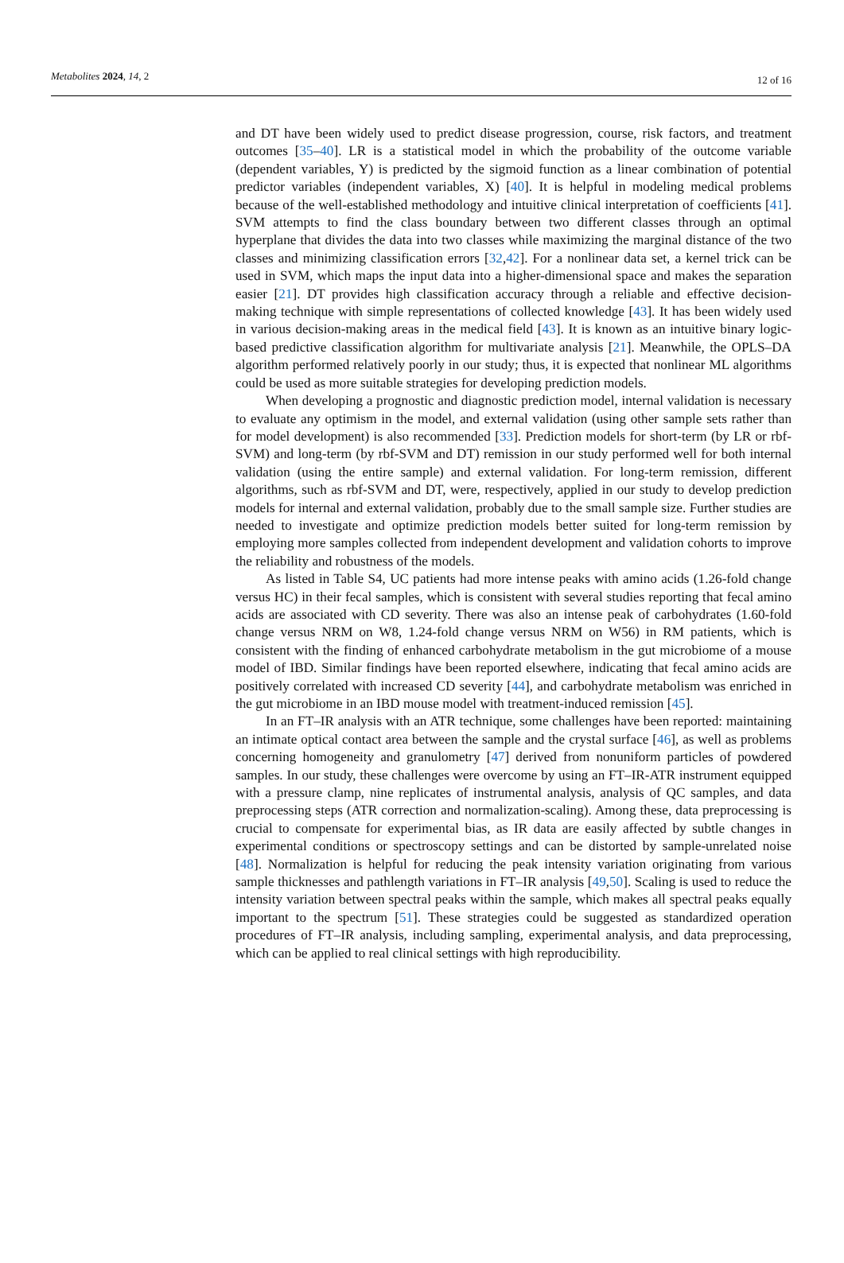Metabolites 2024, 14, 2
12 of 16
and DT have been widely used to predict disease progression, course, risk factors, and treatment outcomes [35–40]. LR is a statistical model in which the probability of the outcome variable (dependent variables, Y) is predicted by the sigmoid function as a linear combination of potential predictor variables (independent variables, X) [40]. It is helpful in modeling medical problems because of the well-established methodology and intuitive clinical interpretation of coefficients [41]. SVM attempts to find the class boundary between two different classes through an optimal hyperplane that divides the data into two classes while maximizing the marginal distance of the two classes and minimizing classification errors [32,42]. For a nonlinear data set, a kernel trick can be used in SVM, which maps the input data into a higher-dimensional space and makes the separation easier [21]. DT provides high classification accuracy through a reliable and effective decision-making technique with simple representations of collected knowledge [43]. It has been widely used in various decision-making areas in the medical field [43]. It is known as an intuitive binary logic-based predictive classification algorithm for multivariate analysis [21]. Meanwhile, the OPLS–DA algorithm performed relatively poorly in our study; thus, it is expected that nonlinear ML algorithms could be used as more suitable strategies for developing prediction models.
When developing a prognostic and diagnostic prediction model, internal validation is necessary to evaluate any optimism in the model, and external validation (using other sample sets rather than for model development) is also recommended [33]. Prediction models for short-term (by LR or rbf-SVM) and long-term (by rbf-SVM and DT) remission in our study performed well for both internal validation (using the entire sample) and external validation. For long-term remission, different algorithms, such as rbf-SVM and DT, were, respectively, applied in our study to develop prediction models for internal and external validation, probably due to the small sample size. Further studies are needed to investigate and optimize prediction models better suited for long-term remission by employing more samples collected from independent development and validation cohorts to improve the reliability and robustness of the models.
As listed in Table S4, UC patients had more intense peaks with amino acids (1.26-fold change versus HC) in their fecal samples, which is consistent with several studies reporting that fecal amino acids are associated with CD severity. There was also an intense peak of carbohydrates (1.60-fold change versus NRM on W8, 1.24-fold change versus NRM on W56) in RM patients, which is consistent with the finding of enhanced carbohydrate metabolism in the gut microbiome of a mouse model of IBD. Similar findings have been reported elsewhere, indicating that fecal amino acids are positively correlated with increased CD severity [44], and carbohydrate metabolism was enriched in the gut microbiome in an IBD mouse model with treatment-induced remission [45].
In an FT–IR analysis with an ATR technique, some challenges have been reported: maintaining an intimate optical contact area between the sample and the crystal surface [46], as well as problems concerning homogeneity and granulometry [47] derived from nonuniform particles of powdered samples. In our study, these challenges were overcome by using an FT–IR-ATR instrument equipped with a pressure clamp, nine replicates of instrumental analysis, analysis of QC samples, and data preprocessing steps (ATR correction and normalization-scaling). Among these, data preprocessing is crucial to compensate for experimental bias, as IR data are easily affected by subtle changes in experimental conditions or spectroscopy settings and can be distorted by sample-unrelated noise [48]. Normalization is helpful for reducing the peak intensity variation originating from various sample thicknesses and pathlength variations in FT–IR analysis [49,50]. Scaling is used to reduce the intensity variation between spectral peaks within the sample, which makes all spectral peaks equally important to the spectrum [51]. These strategies could be suggested as standardized operation procedures of FT–IR analysis, including sampling, experimental analysis, and data preprocessing, which can be applied to real clinical settings with high reproducibility.